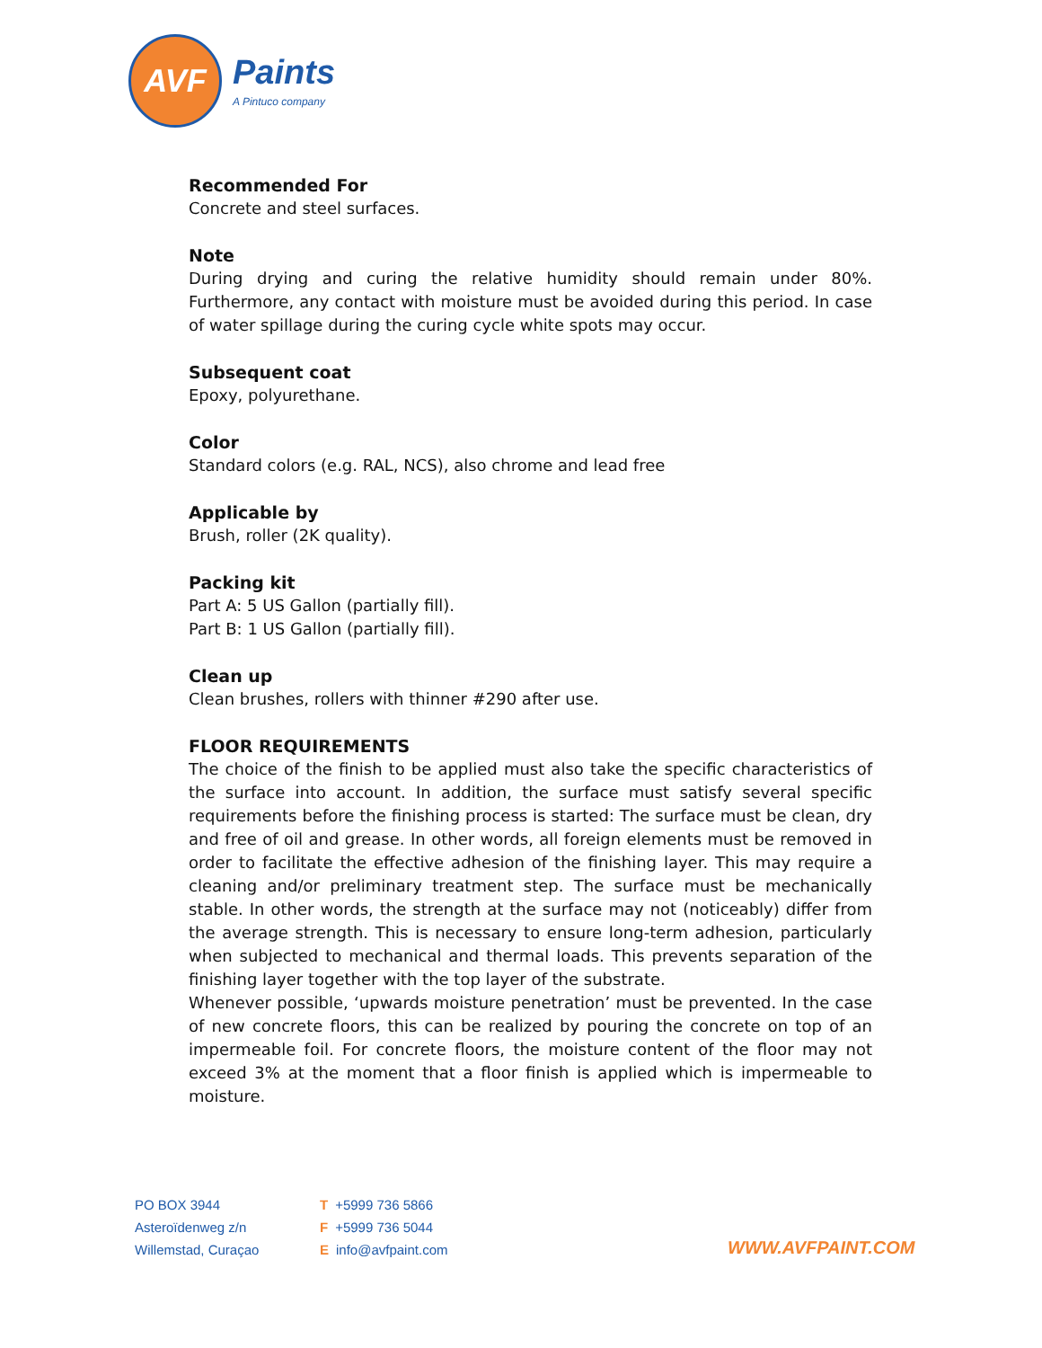AVF
Paints
A Pintuco company
Recommended For
Concrete and steel surfaces.
Note
During drying and curing the relative humidity should remain under 80%. Furthermore, any contact with moisture must be avoided during this period. In case of water spillage during the curing cycle white spots may occur.
Subsequent coat
Epoxy, polyurethane.
Color
Standard colors (e.g. RAL, NCS), also chrome and lead free
Applicable by
Brush, roller (2K quality).
Packing kit
Part A: 5 US Gallon (partially fill).
Part B: 1 US Gallon (partially fill).
Clean up
Clean brushes, rollers with thinner #290 after use.
FLOOR REQUIREMENTS
The choice of the finish to be applied must also take the specific characteristics of the surface into account. In addition, the surface must satisfy several specific requirements before the finishing process is started: The surface must be clean, dry and free of oil and grease. In other words, all foreign elements must be removed in order to facilitate the effective adhesion of the finishing layer. This may require a cleaning and/or preliminary treatment step. The surface must be mechanically stable. In other words, the strength at the surface may not (noticeably) differ from the average strength. This is necessary to ensure long-term adhesion, particularly when subjected to mechanical and thermal loads. This prevents separation of the finishing layer together with the top layer of the substrate.
Whenever possible, ‘upwards moisture penetration’ must be prevented. In the case of new concrete floors, this can be realized by pouring the concrete on top of an impermeable foil. For concrete floors, the moisture content of the floor may not exceed 3% at the moment that a floor finish is applied which is impermeable to moisture.
PO BOX 3944
Asteroïdenweg z/n
Willemstad, Curaçao
T +5999 736 5866
F +5999 736 5044
Einfo@avfpaint.com
WWW.AVFPAINT.COM